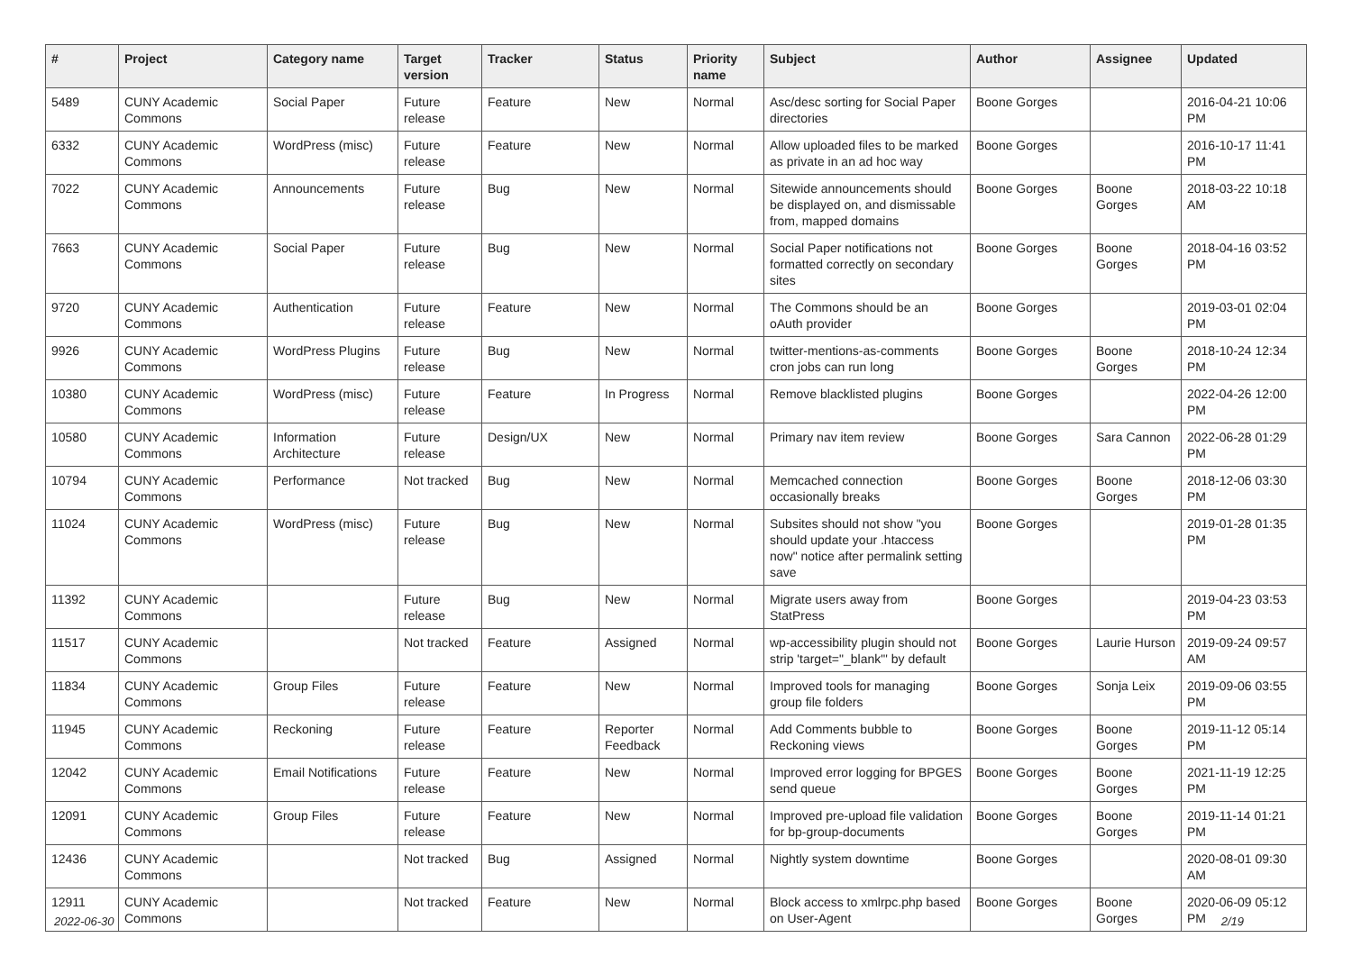| # | Project | Category name | Target version | Tracker | Status | Priority name | Subject | Author | Assignee | Updated |
| --- | --- | --- | --- | --- | --- | --- | --- | --- | --- | --- |
| 5489 | CUNY Academic Commons | Social Paper | Future release | Feature | New | Normal | Asc/desc sorting for Social Paper directories | Boone Gorges | | 2016-04-21 10:06 PM |
| 6332 | CUNY Academic Commons | WordPress (misc) | Future release | Feature | New | Normal | Allow uploaded files to be marked as private in an ad hoc way | Boone Gorges | | 2016-10-17 11:41 PM |
| 7022 | CUNY Academic Commons | Announcements | Future release | Bug | New | Normal | Sitewide announcements should be displayed on, and dismissable from, mapped domains | Boone Gorges | Boone Gorges | 2018-03-22 10:18 AM |
| 7663 | CUNY Academic Commons | Social Paper | Future release | Bug | New | Normal | Social Paper notifications not formatted correctly on secondary sites | Boone Gorges | Boone Gorges | 2018-04-16 03:52 PM |
| 9720 | CUNY Academic Commons | Authentication | Future release | Feature | New | Normal | The Commons should be an oAuth provider | Boone Gorges | | 2019-03-01 02:04 PM |
| 9926 | CUNY Academic Commons | WordPress Plugins | Future release | Bug | New | Normal | twitter-mentions-as-comments cron jobs can run long | Boone Gorges | Boone Gorges | 2018-10-24 12:34 PM |
| 10380 | CUNY Academic Commons | WordPress (misc) | Future release | Feature | In Progress | Normal | Remove blacklisted plugins | Boone Gorges | | 2022-04-26 12:00 PM |
| 10580 | CUNY Academic Commons | Information Architecture | Future release | Design/UX | New | Normal | Primary nav item review | Boone Gorges | Sara Cannon | 2022-06-28 01:29 PM |
| 10794 | CUNY Academic Commons | Performance | Not tracked | Bug | New | Normal | Memcached connection occasionally breaks | Boone Gorges | Boone Gorges | 2018-12-06 03:30 PM |
| 11024 | CUNY Academic Commons | WordPress (misc) | Future release | Bug | New | Normal | Subsites should not show "you should update your .htaccess now" notice after permalink setting save | Boone Gorges | | 2019-01-28 01:35 PM |
| 11392 | CUNY Academic Commons | | Future release | Bug | New | Normal | Migrate users away from StatPress | Boone Gorges | | 2019-04-23 03:53 PM |
| 11517 | CUNY Academic Commons | | Not tracked | Feature | Assigned | Normal | wp-accessibility plugin should not strip 'target="_blank"' by default | Boone Gorges | Laurie Hurson | 2019-09-24 09:57 AM |
| 11834 | CUNY Academic Commons | Group Files | Future release | Feature | New | Normal | Improved tools for managing group file folders | Boone Gorges | Sonja Leix | 2019-09-06 03:55 PM |
| 11945 | CUNY Academic Commons | Reckoning | Future release | Feature | Reporter Feedback | Normal | Add Comments bubble to Reckoning views | Boone Gorges | Boone Gorges | 2019-11-12 05:14 PM |
| 12042 | CUNY Academic Commons | Email Notifications | Future release | Feature | New | Normal | Improved error logging for BPGES send queue | Boone Gorges | Boone Gorges | 2021-11-19 12:25 PM |
| 12091 | CUNY Academic Commons | Group Files | Future release | Feature | New | Normal | Improved pre-upload file validation for bp-group-documents | Boone Gorges | Boone Gorges | 2019-11-14 01:21 PM |
| 12436 | CUNY Academic Commons | | Not tracked | Bug | Assigned | Normal | Nightly system downtime | Boone Gorges | | 2020-08-01 09:30 AM |
| 12911 | CUNY Academic Commons | | Not tracked | Feature | New | Normal | Block access to xmlrpc.php based on User-Agent | Boone Gorges | Boone Gorges | 2020-06-09 05:12 PM |
2022-06-30 2/19